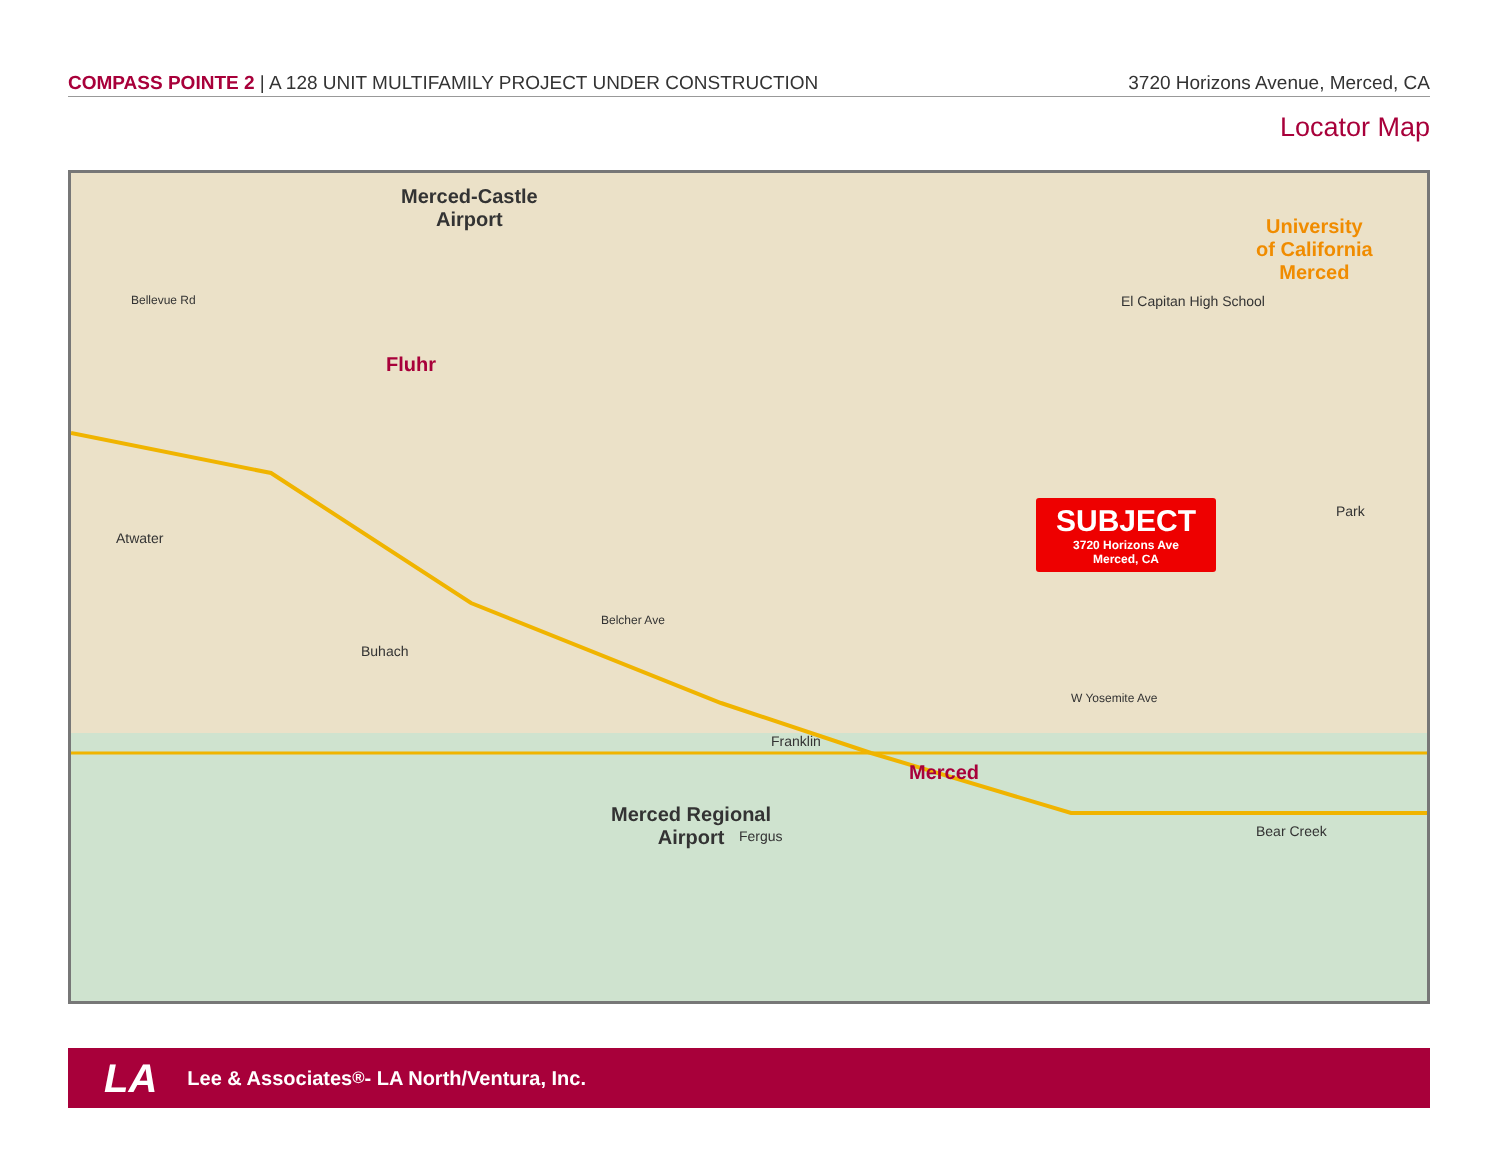COMPASS POINTE 2 | A 128 UNIT MULTIFAMILY PROJECT UNDER CONSTRUCTION 3720 Horizons Avenue, Merced, CA
Locator Map
Merced-Castle
Airport
Fluhr
Atwater
Buhach
Franklin
Fergus
El Capitan High School
University
of California
Merced
Park
SUBJECT
3720 Horizons Ave
Merced, CA
Merced
Merced Regional
Airport
Bear Creek
Bellevue Rd
Belcher Ave
W Yosemite Ave
LA Lee & Associates<sup>®</sup> - LA North/Ventura, Inc.